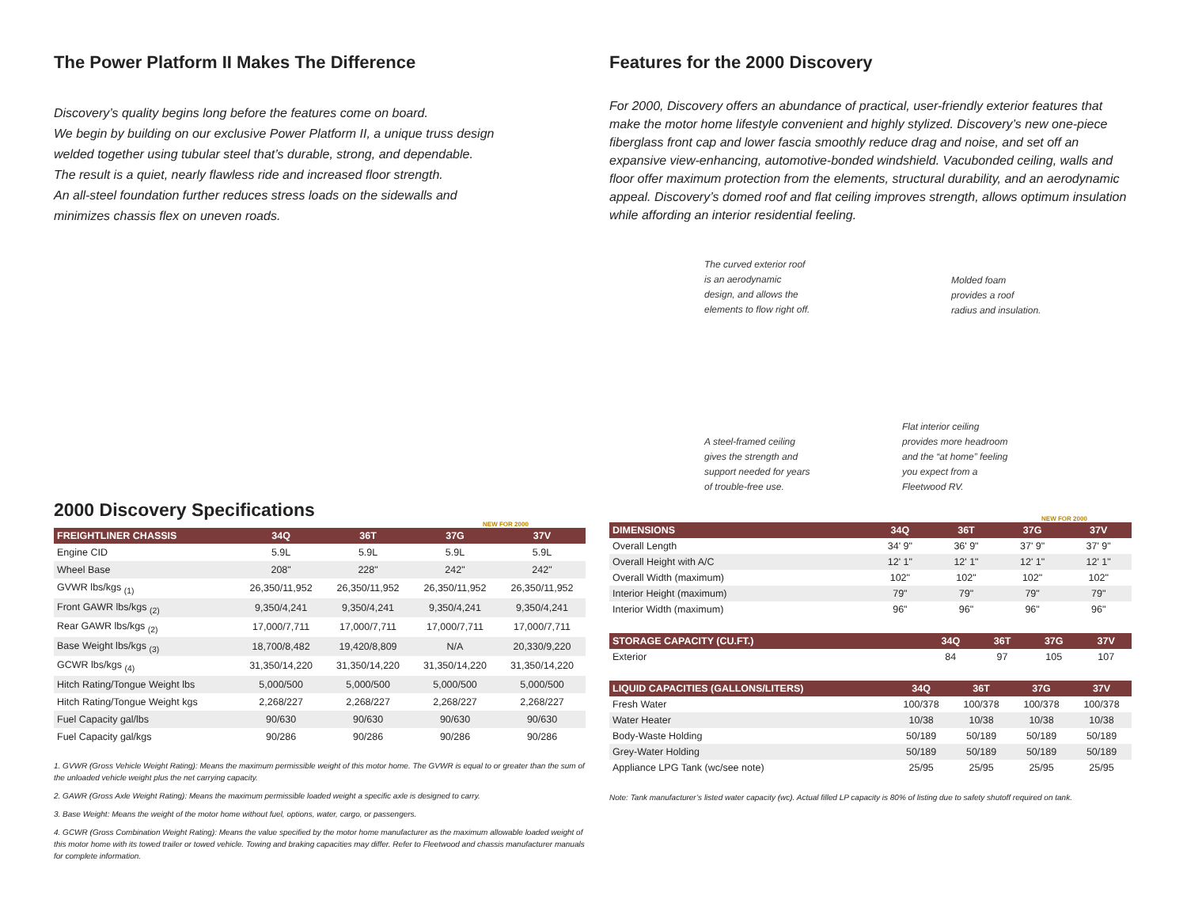The Power Platform II Makes The Difference
Discovery’s quality begins long before the features come on board.
We begin by building on our exclusive Power Platform II, a unique truss design
welded together using tubular steel that’s durable, strong, and dependable.
The result is a quiet, nearly flawless ride and increased floor strength.
An all-steel foundation further reduces stress loads on the sidewalls and
minimizes chassis flex on uneven roads.
2000 Discovery Specifications
NEW FOR 2000
| FREIGHTLINER CHASSIS | 34Q | 36T | 37G | 37V |
| --- | --- | --- | --- | --- |
| Engine CID | 5.9L | 5.9L | 5.9L | 5.9L |
| Wheel Base | 208" | 228" | 242" | 242" |
| GVWR lbs/kgs <sub>(1)</sub> | 26,350/11,952 | 26,350/11,952 | 26,350/11,952 | 26,350/11,952 |
| Front GAWR lbs/kgs <sub>(2)</sub> | 9,350/4,241 | 9,350/4,241 | 9,350/4,241 | 9,350/4,241 |
| Rear GAWR lbs/kgs <sub>(2)</sub> | 17,000/7,711 | 17,000/7,711 | 17,000/7,711 | 17,000/7,711 |
| Base Weight lbs/kgs <sub>(3)</sub> | 18,700/8,482 | 19,420/8,809 | N/A | 20,330/9,220 |
| GCWR lbs/kgs <sub>(4)</sub> | 31,350/14,220 | 31,350/14,220 | 31,350/14,220 | 31,350/14,220 |
| Hitch Rating/Tongue Weight lbs | 5,000/500 | 5,000/500 | 5,000/500 | 5,000/500 |
| Hitch Rating/Tongue Weight kgs | 2,268/227 | 2,268/227 | 2,268/227 | 2,268/227 |
| Fuel Capacity gal/lbs | 90/630 | 90/630 | 90/630 | 90/630 |
| Fuel Capacity gal/kgs | 90/286 | 90/286 | 90/286 | 90/286 |
1. GVWR (Gross Vehicle Weight Rating): Means the maximum permissible weight of this motor home. The GVWR is equal to or greater than the sum of the unloaded vehicle weight plus the net carrying capacity.
2. GAWR (Gross Axle Weight Rating): Means the maximum permissible loaded weight a specific axle is designed to carry.
3. Base Weight: Means the weight of the motor home without fuel, options, water, cargo, or passengers.
4. GCWR (Gross Combination Weight Rating): Means the value specified by the motor home manufacturer as the maximum allowable loaded weight of this motor home with its towed trailer or towed vehicle. Towing and braking capacities may differ. Refer to Fleetwood and chassis manufacturer manuals for complete information.
Features for the 2000 Discovery
For 2000, Discovery offers an abundance of practical, user-friendly exterior features that make the motor home lifestyle convenient and highly stylized. Discovery’s new one-piece fiberglass front cap and lower fascia smoothly reduce drag and noise, and set off an expansive view-enhancing, automotive-bonded windshield. Vacubonded ceiling, walls and floor offer maximum protection from the elements, structural durability, and an aerodynamic appeal. Discovery’s domed roof and flat ceiling improves strength, allows optimum insulation while affording an interior residential feeling.
The curved exterior roof
is an aerodynamic
design, and allows the
elements to flow right off.
A steel-framed ceiling
gives the strength and
support needed for years
of trouble-free use.
Molded foam
provides a roof
radius and insulation.
Flat interior ceiling
provides more headroom
and the “at home” feeling
you expect from a
Fleetwood RV.
NEW FOR 2000
| DIMENSIONS | 34Q | 36T | 37G | 37V |
| --- | --- | --- | --- | --- |
| Overall Length | 34' 9" | 36' 9" | 37' 9" | 37' 9" |
| Overall Height with A/C | 12' 1" | 12' 1" | 12' 1" | 12' 1" |
| Overall Width (maximum) | 102" | 102" | 102" | 102" |
| Interior Height (maximum) | 79" | 79" | 79" | 79" |
| Interior Width (maximum) | 96" | 96" | 96" | 96" |
| STORAGE CAPACITY (CU.FT.) | 34Q | 36T | 37G | 37V |
| --- | --- | --- | --- | --- |
| Exterior | 84 | 97 | 105 | 107 |
| LIQUID CAPACITIES (GALLONS/LITERS) | 34Q | 36T | 37G | 37V |
| --- | --- | --- | --- | --- |
| Fresh Water | 100/378 | 100/378 | 100/378 | 100/378 |
| Water Heater | 10/38 | 10/38 | 10/38 | 10/38 |
| Body-Waste Holding | 50/189 | 50/189 | 50/189 | 50/189 |
| Grey-Water Holding | 50/189 | 50/189 | 50/189 | 50/189 |
| Appliance LPG Tank (wc/see note) | 25/95 | 25/95 | 25/95 | 25/95 |
Note: Tank manufacturer’s listed water capacity (wc). Actual filled LP capacity is 80% of listing due to safety shutoff required on tank.